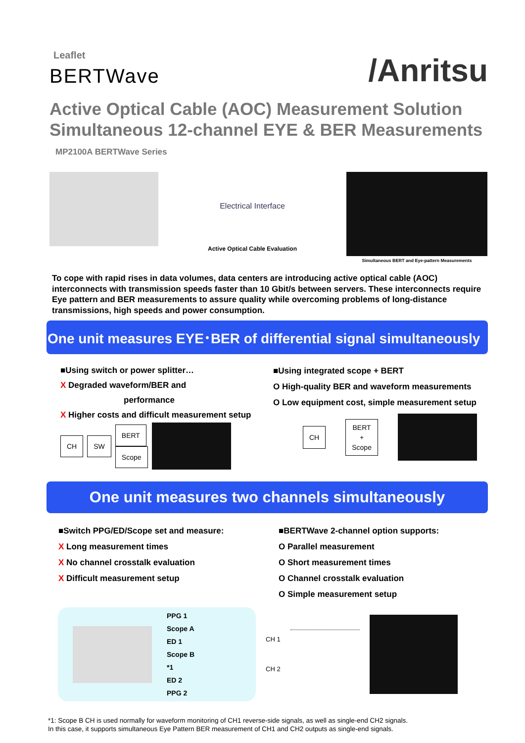Leaflet
BERTWave
/Anritsu
Active Optical Cable (AOC) Measurement Solution
Simultaneous 12-channel EYE & BER Measurements
MP2100A BERTWave Series
Electrical Interface
Active Optical Cable Evaluation
Simultaneous BERT and Eye-pattern Measurements
To cope with rapid rises in data volumes, data centers are introducing active optical cable (AOC) interconnects with transmission speeds faster than 10 Gbit/s between servers. These interconnects require Eye pattern and BER measurements to assure quality while overcoming problems of long-distance transmissions, high speeds and power consumption.
One unit measures EYE･BER of differential signal simultaneously
■Using switch or power splitter…
X Degraded waveform/BER and
performance
X Higher costs and difficult measurement setup
CH SW BERT
Scope
■Using integrated scope + BERT
O High-quality BER and waveform measurements
O Low equipment cost, simple measurement setup
CH BERT
+
Scope
One unit measures two channels simultaneously
■Switch PPG/ED/Scope set and measure:
X Long measurement times
X No channel crosstalk evaluation
X Difficult measurement setup
■BERTWave 2-channel option supports:
O Parallel measurement
O Short measurement times
O Channel crosstalk evaluation
O Simple measurement setup
PPG 1
Scope A
ED 1
Scope B
*1
ED 2
PPG 2
CH 1
CH 2
*1: Scope B CH is used normally for waveform monitoring of CH1 reverse-side signals, as well as single-end CH2 signals.
In this case, it supports simultaneous Eye Pattern BER measurement of CH1 and CH2 outputs as single-end signals.